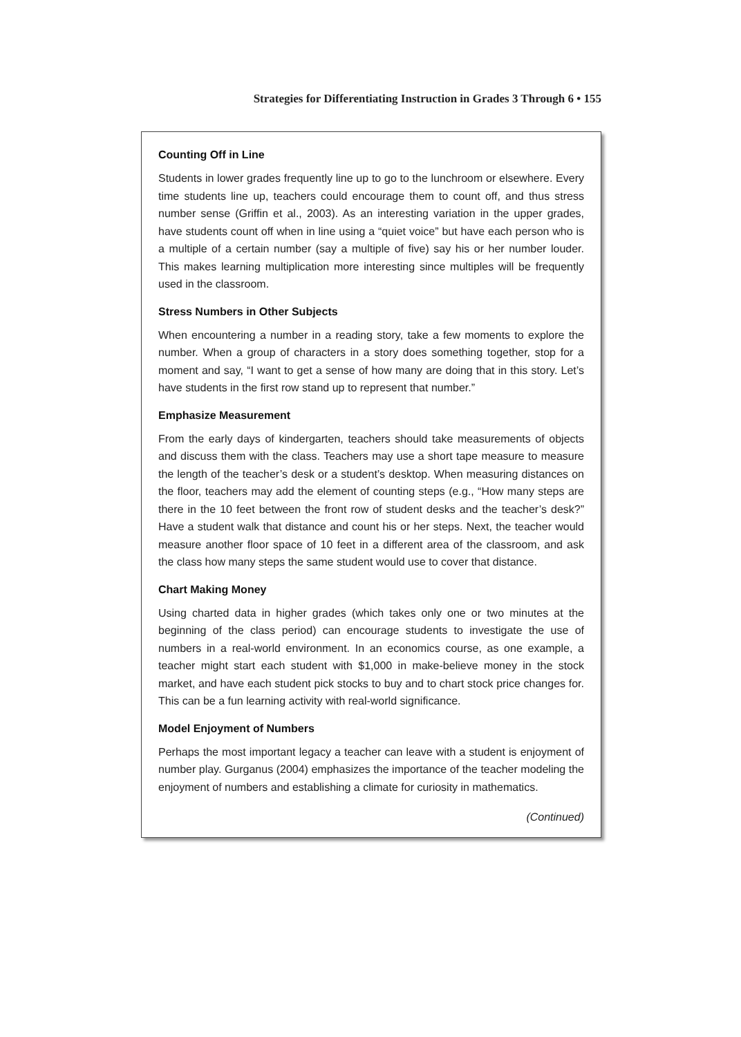Strategies for Differentiating Instruction in Grades 3 Through 6 • 155
Counting Off in Line
Students in lower grades frequently line up to go to the lunchroom or elsewhere. Every time students line up, teachers could encourage them to count off, and thus stress number sense (Griffin et al., 2003). As an interesting variation in the upper grades, have students count off when in line using a “quiet voice” but have each person who is a multiple of a certain number (say a multiple of five) say his or her number louder. This makes learning multiplication more interesting since multiples will be frequently used in the classroom.
Stress Numbers in Other Subjects
When encountering a number in a reading story, take a few moments to explore the number. When a group of characters in a story does something together, stop for a moment and say, “I want to get a sense of how many are doing that in this story. Let’s have students in the first row stand up to represent that number.”
Emphasize Measurement
From the early days of kindergarten, teachers should take measurements of objects and discuss them with the class. Teachers may use a short tape measure to measure the length of the teacher’s desk or a student’s desktop. When measuring distances on the floor, teachers may add the element of counting steps (e.g., “How many steps are there in the 10 feet between the front row of student desks and the teacher’s desk?” Have a student walk that distance and count his or her steps. Next, the teacher would measure another floor space of 10 feet in a different area of the classroom, and ask the class how many steps the same student would use to cover that distance.
Chart Making Money
Using charted data in higher grades (which takes only one or two minutes at the beginning of the class period) can encourage students to investigate the use of numbers in a real-world environment. In an economics course, as one example, a teacher might start each student with $1,000 in make-believe money in the stock market, and have each student pick stocks to buy and to chart stock price changes for. This can be a fun learning activity with real-world significance.
Model Enjoyment of Numbers
Perhaps the most important legacy a teacher can leave with a student is enjoyment of number play. Gurganus (2004) emphasizes the importance of the teacher modeling the enjoyment of numbers and establishing a climate for curiosity in mathematics.
(Continued)